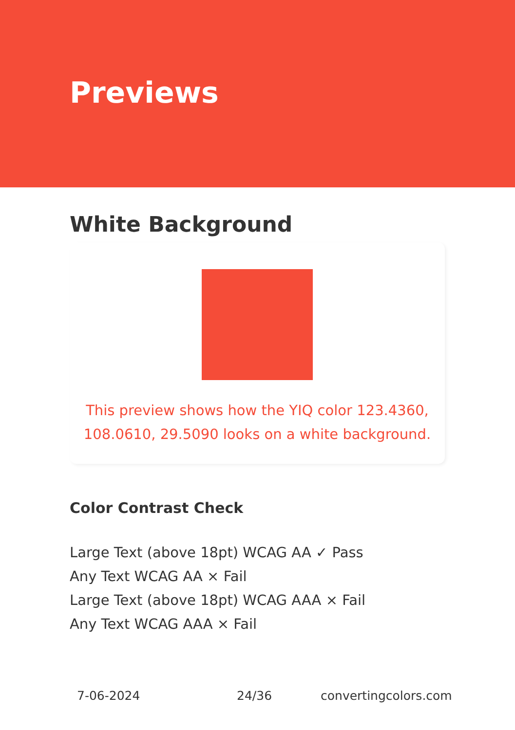Previews
White Background
This preview shows how the YIQ color 123.4360,
108.0610, 29.5090 looks on a white background.
Color Contrast Check
Large Text (above 18pt) WCAG AA ✓ Pass
Any Text WCAG AA × Fail
Large Text (above 18pt) WCAG AAA × Fail
Any Text WCAG AAA × Fail
7-06-2024 24/36 convertingcolors.com